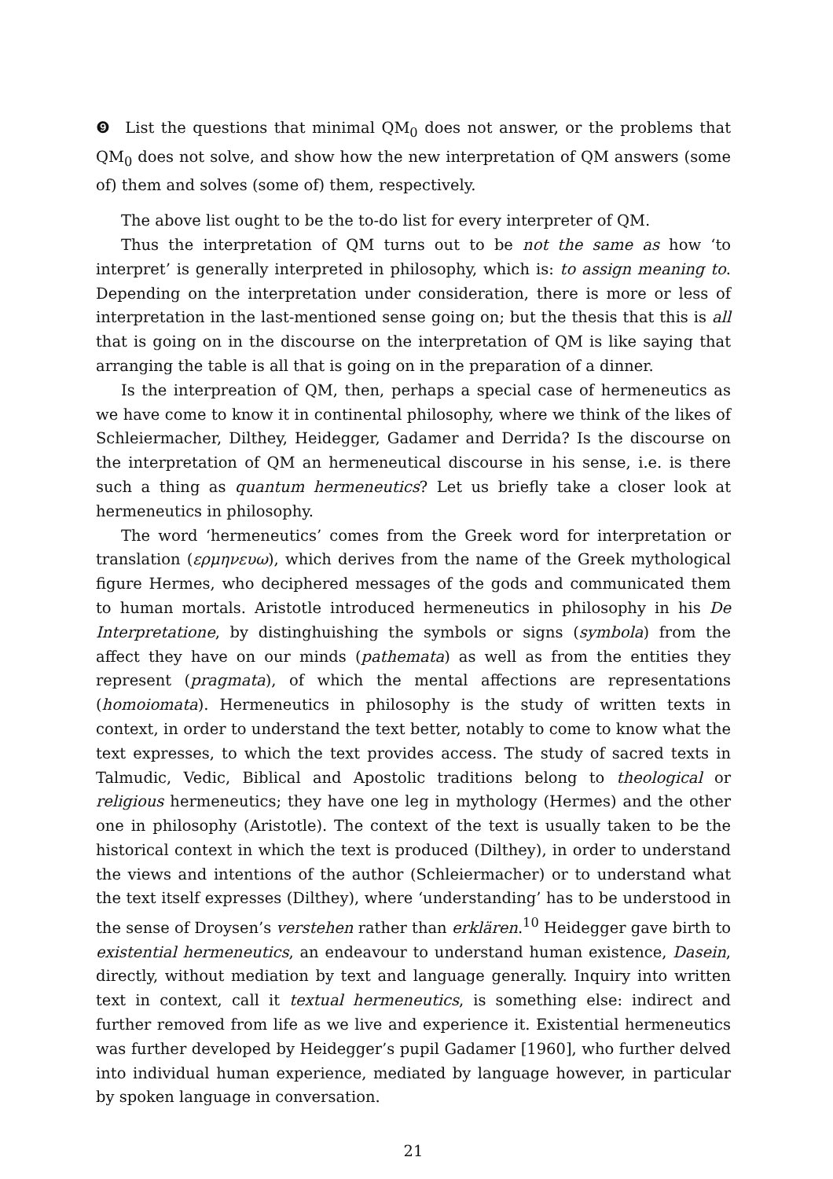❾ List the questions that minimal QM<sub>0</sub> does not answer, or the problems that QM<sub>0</sub> does not solve, and show how the new interpretation of QM answers (some of) them and solves (some of) them, respectively.
The above list ought to be the to-do list for every interpreter of QM.
Thus the interpretation of QM turns out to be not the same as how ‘to interpret’ is generally interpreted in philosophy, which is: to assign meaning to. Depending on the interpretation under consideration, there is more or less of interpretation in the last-mentioned sense going on; but the thesis that this is all that is going on in the discourse on the interpretation of QM is like saying that arranging the table is all that is going on in the preparation of a dinner.
Is the interpreation of QM, then, perhaps a special case of hermeneutics as we have come to know it in continental philosophy, where we think of the likes of Schleiermacher, Dilthey, Heidegger, Gadamer and Derrida? Is the discourse on the interpretation of QM an hermeneutical discourse in his sense, i.e. is there such a thing as quantum hermeneutics? Let us briefly take a closer look at hermeneutics in philosophy.
The word ‘hermeneutics’ comes from the Greek word for interpretation or translation (ερμηνευω), which derives from the name of the Greek mythological figure Hermes, who deciphered messages of the gods and communicated them to human mortals. Aristotle introduced hermeneutics in philosophy in his De Interpretatione, by distinghuishing the symbols or signs (symbola) from the affect they have on our minds (pathemata) as well as from the entities they represent (pragmata), of which the mental affections are representations (homoiomata). Hermeneutics in philosophy is the study of written texts in context, in order to understand the text better, notably to come to know what the text expresses, to which the text provides access. The study of sacred texts in Talmudic, Vedic, Biblical and Apostolic traditions belong to theological or religious hermeneutics; they have one leg in mythology (Hermes) and the other one in philosophy (Aristotle). The context of the text is usually taken to be the historical context in which the text is produced (Dilthey), in order to understand the views and intentions of the author (Schleiermacher) or to understand what the text itself expresses (Dilthey), where ‘understanding’ has to be understood in the sense of Droysen’s verstehen rather than erklären.<sup>10</sup> Heidegger gave birth to existential hermeneutics, an endeavour to understand human existence, Dasein, directly, without mediation by text and language generally. Inquiry into written text in context, call it textual hermeneutics, is something else: indirect and further removed from life as we live and experience it. Existential hermeneutics was further developed by Heidegger’s pupil Gadamer [1960], who further delved into individual human experience, mediated by language however, in particular by spoken language in conversation.
21